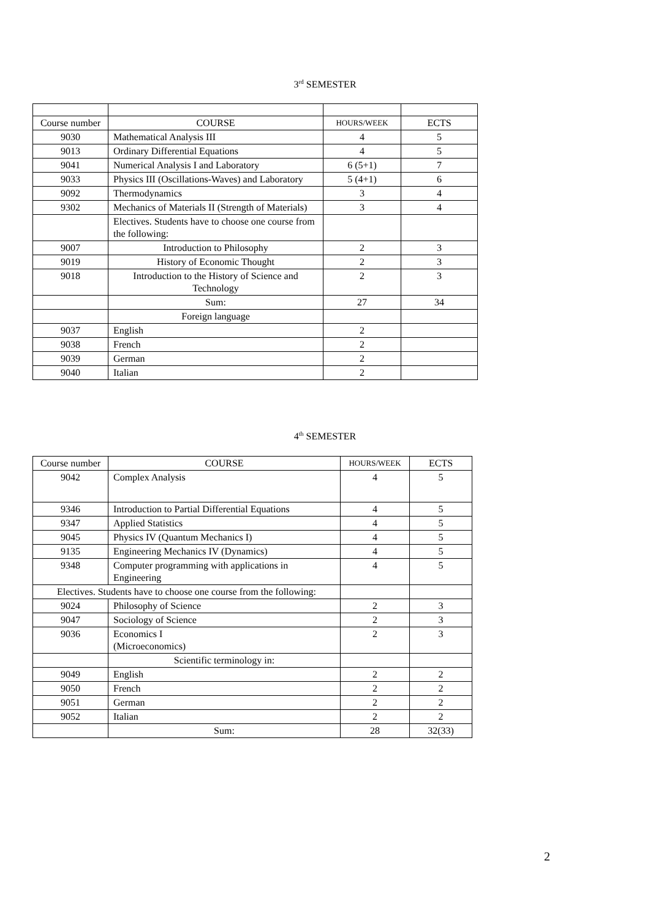3<sup>rd</sup> SEMESTER
| Course number | COURSE | HOURS/WEEK | ECTS |
| 9030 | Mathematical Analysis III | 4 | 5 |
| 9013 | Ordinary Differential Equations | 4 | 5 |
| 9041 | Numerical Analysis I and Laboratory | 6 (5+1) | 7 |
| 9033 | Physics III (Oscillations-Waves) and Laboratory | 5 (4+1) | 6 |
| 9092 | Thermodynamics | 3 | 4 |
| 9302 | Mechanics of Materials II (Strength of Materials) | 3 | 4 |
| | Electives. Students have to choose one course from the following: | | |
| 9007 | Introduction to Philosophy | 2 | 3 |
| 9019 | History of Economic Thought | 2 | 3 |
| 9018 | Introduction to the History of Science and Technology | 2 | 3 |
| | Sum: | 27 | 34 |
| | Foreign language | | |
| 9037 | English | 2 | |
| 9038 | French | 2 | |
| 9039 | German | 2 | |
| 9040 | Italian | 2 | |
4<sup>th</sup> SEMESTER
| Course number | COURSE | HOURS/WEEK | ECTS |
| 9042 | Complex Analysis | 4 | 5 |
| 9346 | Introduction to Partial Differential Equations | 4 | 5 |
| 9347 | Applied Statistics | 4 | 5 |
| 9045 | Physics IV (Quantum Mechanics I) | 4 | 5 |
| 9135 | Engineering Mechanics IV (Dynamics) | 4 | 5 |
| 9348 | Computer programming with applications in Engineering | 4 | 5 |
| Electives. Students have to choose one course from the following: | | | |
| 9024 | Philosophy of Science | 2 | 3 |
| 9047 | Sociology of Science | 2 | 3 |
| 9036 | Economics I (Microeconomics) | 2 | 3 |
| | Scientific terminology in: | | |
| 9049 | English | 2 | 2 |
| 9050 | French | 2 | 2 |
| 9051 | German | 2 | 2 |
| 9052 | Italian | 2 | 2 |
| | Sum: | 28 | 32(33) |
2